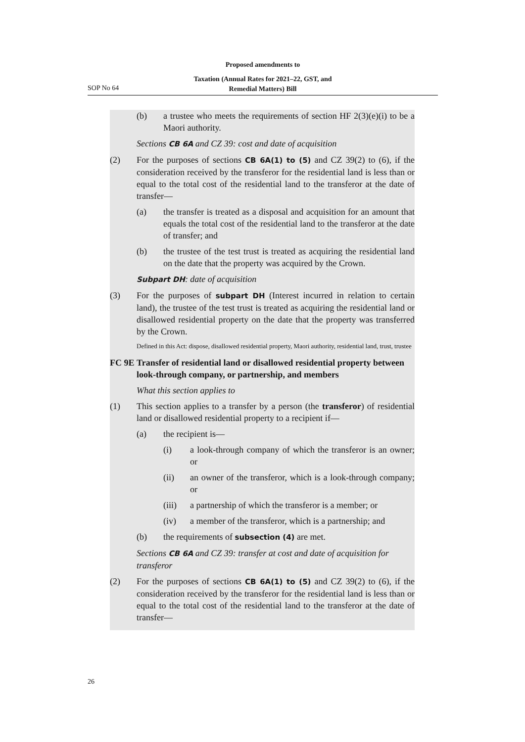Proposed amendments to
Taxation (Annual Rates for 2021–22, GST, and
Remedial Matters) Bill
SOP No 64
(b) a trustee who meets the requirements of section HF 2(3)(e)(i) to be a Maori authority.
Sections CB 6A and CZ 39: cost and date of acquisition
(2) For the purposes of sections CB 6A(1) to (5) and CZ 39(2) to (6), if the consideration received by the transferor for the residential land is less than or equal to the total cost of the residential land to the transferor at the date of transfer—
(a) the transfer is treated as a disposal and acquisition for an amount that equals the total cost of the residential land to the transferor at the date of transfer; and
(b) the trustee of the test trust is treated as acquiring the residential land on the date that the property was acquired by the Crown.
Subpart DH: date of acquisition
(3) For the purposes of subpart DH (Interest incurred in relation to certain land), the trustee of the test trust is treated as acquiring the residential land or disallowed residential property on the date that the property was transferred by the Crown.
Defined in this Act: dispose, disallowed residential property, Maori authority, residential land, trust, trustee
FC 9E Transfer of residential land or disallowed residential property between look-through company, or partnership, and members
What this section applies to
(1) This section applies to a transfer by a person (the transferor) of residential land or disallowed residential property to a recipient if—
(a) the recipient is—
(i) a look-through company of which the transferor is an owner; or
(ii) an owner of the transferor, which is a look-through company; or
(iii) a partnership of which the transferor is a member; or
(iv) a member of the transferor, which is a partnership; and
(b) the requirements of subsection (4) are met.
Sections CB 6A and CZ 39: transfer at cost and date of acquisition for transferor
(2) For the purposes of sections CB 6A(1) to (5) and CZ 39(2) to (6), if the consideration received by the transferor for the residential land is less than or equal to the total cost of the residential land to the transferor at the date of transfer—
26